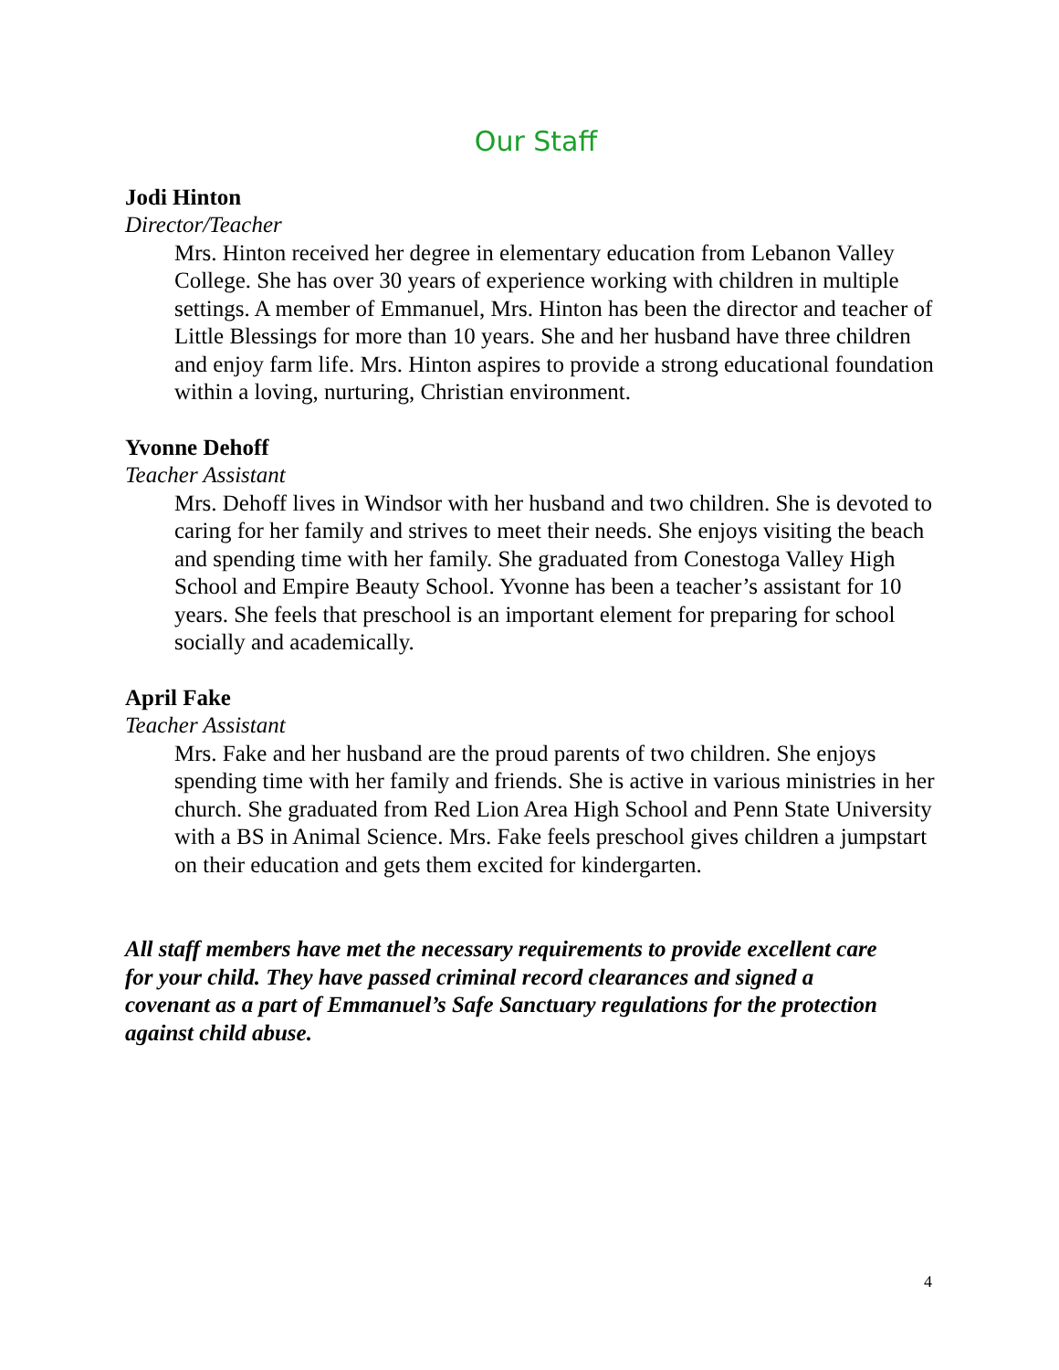Our Staff
Jodi Hinton
Director/Teacher
Mrs. Hinton received her degree in elementary education from Lebanon Valley College. She has over 30 years of experience working with children in multiple settings. A member of Emmanuel, Mrs. Hinton has been the director and teacher of Little Blessings for more than 10 years. She and her husband have three children and enjoy farm life. Mrs. Hinton aspires to provide a strong educational foundation within a loving, nurturing, Christian environment.
Yvonne Dehoff
Teacher Assistant
Mrs. Dehoff lives in Windsor with her husband and two children. She is devoted to caring for her family and strives to meet their needs. She enjoys visiting the beach and spending time with her family. She graduated from Conestoga Valley High School and Empire Beauty School. Yvonne has been a teacher’s assistant for 10 years. She feels that preschool is an important element for preparing for school socially and academically.
April Fake
Teacher Assistant
Mrs. Fake and her husband are the proud parents of two children. She enjoys spending time with her family and friends. She is active in various ministries in her church. She graduated from Red Lion Area High School and Penn State University with a BS in Animal Science. Mrs. Fake feels preschool gives children a jumpstart on their education and gets them excited for kindergarten.
All staff members have met the necessary requirements to provide excellent care for your child. They have passed criminal record clearances and signed a covenant as a part of Emmanuel’s Safe Sanctuary regulations for the protection against child abuse.
4